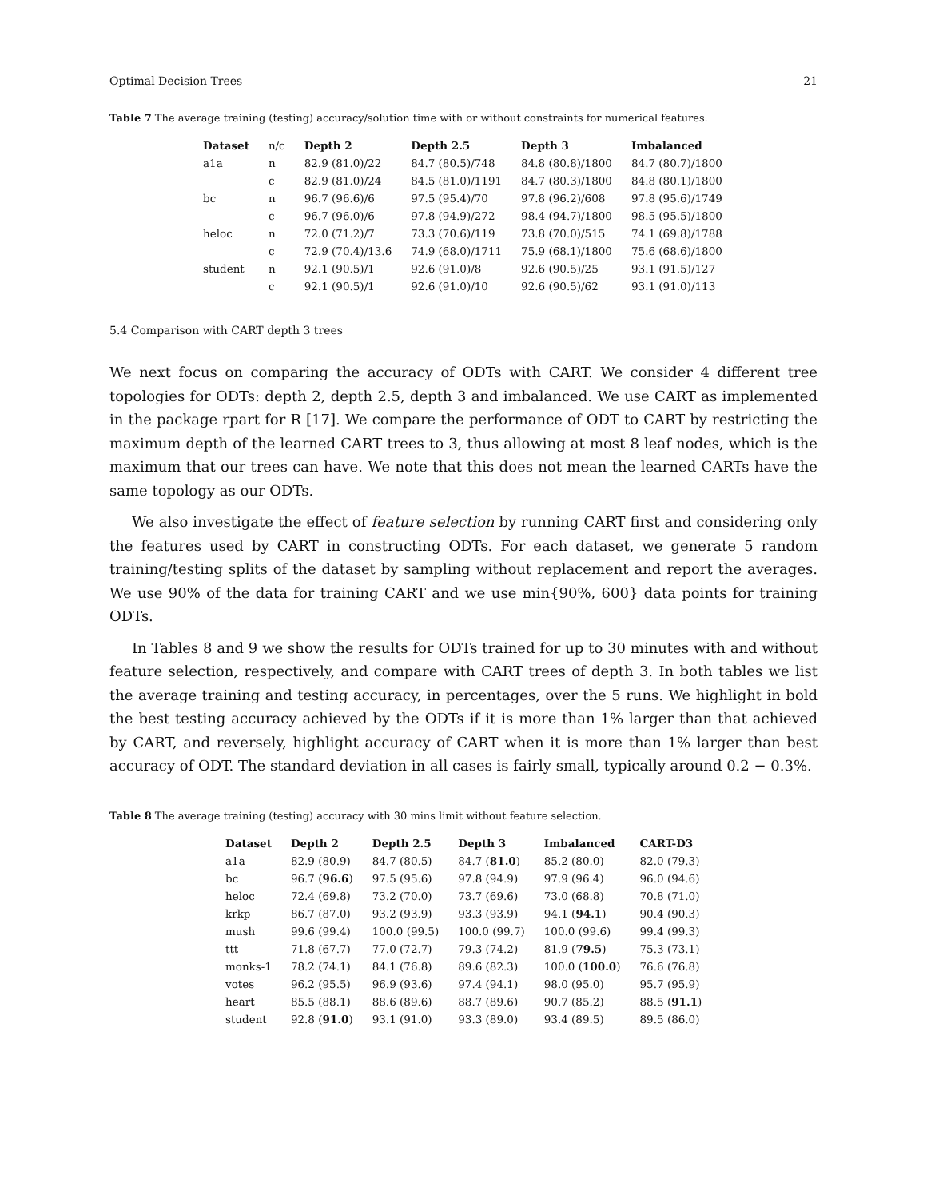Optimal Decision Trees 21
Table 7 The average training (testing) accuracy/solution time with or without constraints for numerical features.
| Dataset | n/c | Depth 2 | Depth 2.5 | Depth 3 | Imbalanced |
| a1a | n | 82.9 (81.0)/22 | 84.7 (80.5)/748 | 84.8 (80.8)/1800 | 84.7 (80.7)/1800 |
| | c | 82.9 (81.0)/24 | 84.5 (81.0)/1191 | 84.7 (80.3)/1800 | 84.8 (80.1)/1800 |
| bc | n | 96.7 (96.6)/6 | 97.5 (95.4)/70 | 97.8 (96.2)/608 | 97.8 (95.6)/1749 |
| | c | 96.7 (96.0)/6 | 97.8 (94.9)/272 | 98.4 (94.7)/1800 | 98.5 (95.5)/1800 |
| heloc | n | 72.0 (71.2)/7 | 73.3 (70.6)/119 | 73.8 (70.0)/515 | 74.1 (69.8)/1788 |
| | c | 72.9 (70.4)/13.6 | 74.9 (68.0)/1711 | 75.9 (68.1)/1800 | 75.6 (68.6)/1800 |
| student | n | 92.1 (90.5)/1 | 92.6 (91.0)/8 | 92.6 (90.5)/25 | 93.1 (91.5)/127 |
| | c | 92.1 (90.5)/1 | 92.6 (91.0)/10 | 92.6 (90.5)/62 | 93.1 (91.0)/113 |
5.4 Comparison with CART depth 3 trees
We next focus on comparing the accuracy of ODTs with CART. We consider 4 different tree topologies for ODTs: depth 2, depth 2.5, depth 3 and imbalanced. We use CART as implemented in the package rpart for R [17]. We compare the performance of ODT to CART by restricting the maximum depth of the learned CART trees to 3, thus allowing at most 8 leaf nodes, which is the maximum that our trees can have. We note that this does not mean the learned CARTs have the same topology as our ODTs.
We also investigate the effect of feature selection by running CART first and considering only the features used by CART in constructing ODTs. For each dataset, we generate 5 random training/testing splits of the dataset by sampling without replacement and report the averages. We use 90% of the data for training CART and we use min{90%, 600} data points for training ODTs.
In Tables 8 and 9 we show the results for ODTs trained for up to 30 minutes with and without feature selection, respectively, and compare with CART trees of depth 3. In both tables we list the average training and testing accuracy, in percentages, over the 5 runs. We highlight in bold the best testing accuracy achieved by the ODTs if it is more than 1% larger than that achieved by CART, and reversely, highlight accuracy of CART when it is more than 1% larger than best accuracy of ODT. The standard deviation in all cases is fairly small, typically around 0.2 − 0.3%.
Table 8 The average training (testing) accuracy with 30 mins limit without feature selection.
| Dataset | Depth 2 | Depth 2.5 | Depth 3 | Imbalanced | CART-D3 |
| --- | --- | --- | --- | --- | --- |
| a1a | 82.9 (80.9) | 84.7 (80.5) | 84.7 ( 81.0 ) | 85.2 (80.0) | 82.0 (79.3) |
| bc | 96.7 ( 96.6 ) | 97.5 (95.6) | 97.8 (94.9) | 97.9 (96.4) | 96.0 (94.6) |
| heloc | 72.4 (69.8) | 73.2 (70.0) | 73.7 (69.6) | 73.0 (68.8) | 70.8 (71.0) |
| krkp | 86.7 (87.0) | 93.2 (93.9) | 93.3 (93.9) | 94.1 ( 94.1 ) | 90.4 (90.3) |
| mush | 99.6 (99.4) | 100.0 (99.5) | 100.0 (99.7) | 100.0 (99.6) | 99.4 (99.3) |
| ttt | 71.8 (67.7) | 77.0 (72.7) | 79.3 (74.2) | 81.9 ( 79.5 ) | 75.3 (73.1) |
| monks-1 | 78.2 (74.1) | 84.1 (76.8) | 89.6 (82.3) | 100.0 ( 100.0 ) | 76.6 (76.8) |
| votes | 96.2 (95.5) | 96.9 (93.6) | 97.4 (94.1) | 98.0 (95.0) | 95.7 (95.9) |
| heart | 85.5 (88.1) | 88.6 (89.6) | 88.7 (89.6) | 90.7 (85.2) | 88.5 ( 91.1 ) |
| student | 92.8 ( 91.0 ) | 93.1 (91.0) | 93.3 (89.0) | 93.4 (89.5) | 89.5 (86.0) |